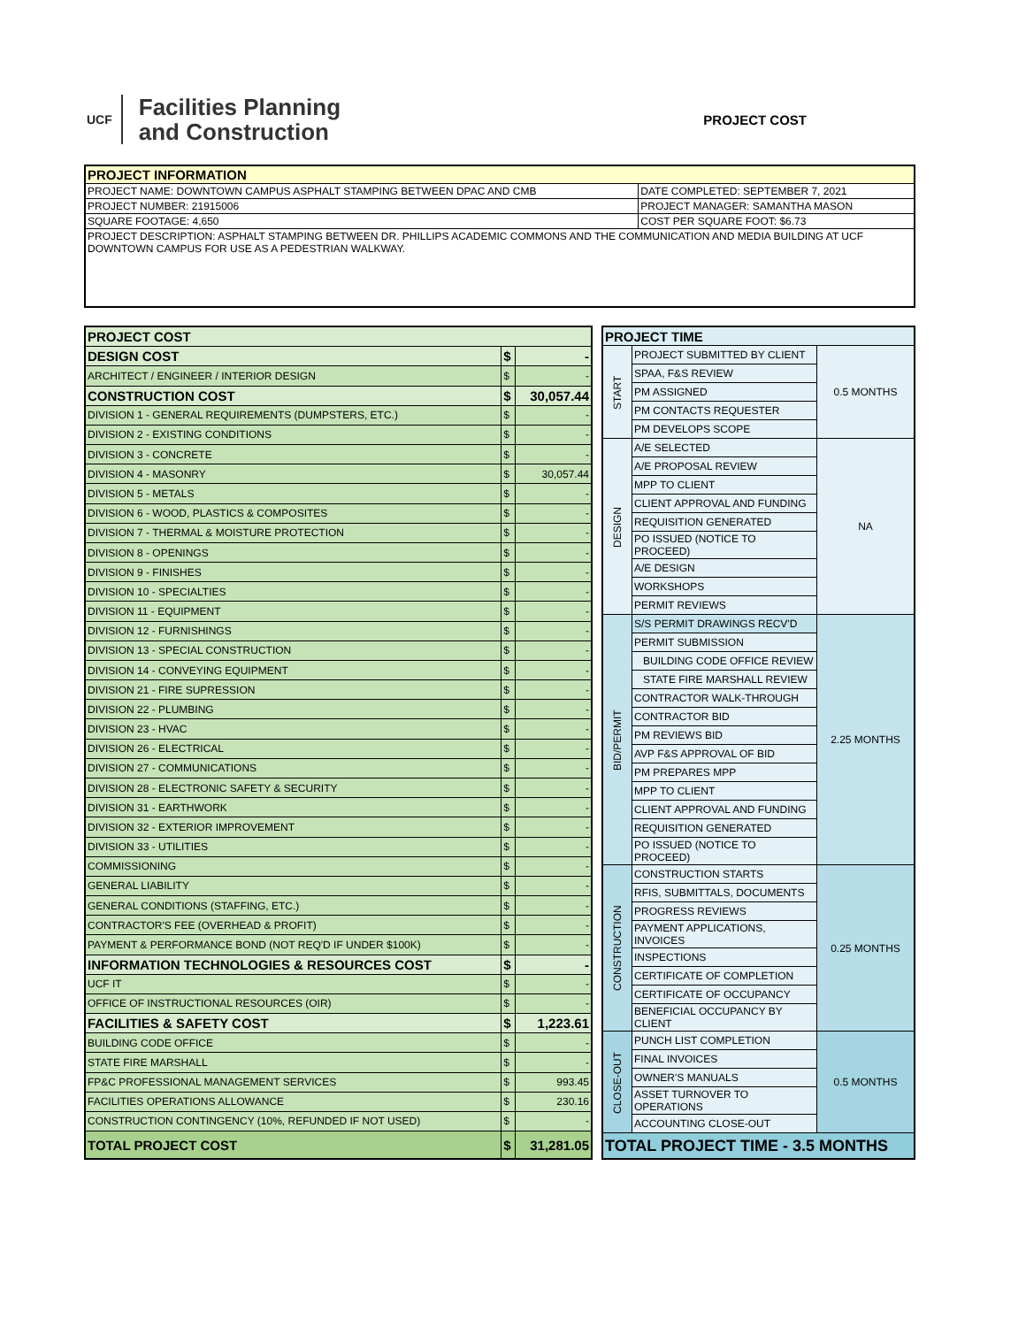UCF
Facilities Planning
and Construction
PROJECT COST
| PROJECT INFORMATION | |
| --- | --- |
| PROJECT NAME: DOWNTOWN CAMPUS ASPHALT STAMPING BETWEEN DPAC AND CMB | DATE COMPLETED: SEPTEMBER 7, 2021 |
| PROJECT NUMBER: 21915006 | PROJECT MANAGER: SAMANTHA MASON |
| SQUARE FOOTAGE: 4,650 | COST PER SQUARE FOOT: $6.73 |
| PROJECT DESCRIPTION: ASPHALT STAMPING BETWEEN DR. PHILLIPS ACADEMIC COMMONS AND THE COMMUNICATION AND MEDIA BUILDING AT UCF DOWNTOWN CAMPUS FOR USE AS A PEDESTRIAN WALKWAY. | |
| PROJECT COST | | |
| DESIGN COST | $ | - |
| ARCHITECT / ENGINEER / INTERIOR DESIGN | $ | - |
| CONSTRUCTION COST | $ | 30,057.44 |
| DIVISION 1 - GENERAL REQUIREMENTS (DUMPSTERS, ETC.) | $ | - |
| DIVISION 2 - EXISTING CONDITIONS | $ | - |
| DIVISION 3 - CONCRETE | $ | - |
| DIVISION 4 - MASONRY | $ | 30,057.44 |
| DIVISION 5 - METALS | $ | - |
| DIVISION 6 - WOOD, PLASTICS & COMPOSITES | $ | - |
| DIVISION 7 - THERMAL & MOISTURE PROTECTION | $ | - |
| DIVISION 8 - OPENINGS | $ | - |
| DIVISION 9 - FINISHES | $ | - |
| DIVISION 10 - SPECIALTIES | $ | - |
| DIVISION 11 - EQUIPMENT | $ | - |
| DIVISION 12 - FURNISHINGS | $ | - |
| DIVISION 13 - SPECIAL CONSTRUCTION | $ | - |
| DIVISION 14 - CONVEYING EQUIPMENT | $ | - |
| DIVISION 21 - FIRE SUPRESSION | $ | - |
| DIVISION 22 - PLUMBING | $ | - |
| DIVISION 23 - HVAC | $ | - |
| DIVISION 26 - ELECTRICAL | $ | - |
| DIVISION 27 - COMMUNICATIONS | $ | - |
| DIVISION 28 - ELECTRONIC SAFETY & SECURITY | $ | - |
| DIVISION 31 - EARTHWORK | $ | - |
| DIVISION 32 - EXTERIOR IMPROVEMENT | $ | - |
| DIVISION 33 - UTILITIES | $ | - |
| COMMISSIONING | $ | - |
| GENERAL LIABILITY | $ | - |
| GENERAL CONDITIONS (STAFFING, ETC.) | $ | - |
| CONTRACTOR'S FEE (OVERHEAD & PROFIT) | $ | - |
| PAYMENT & PERFORMANCE BOND (NOT REQ'D IF UNDER $100K) | $ | - |
| INFORMATION TECHNOLOGIES & RESOURCES COST | $ | - |
| UCF IT | $ | - |
| OFFICE OF INSTRUCTIONAL RESOURCES (OIR) | $ | - |
| FACILITIES & SAFETY COST | $ | 1,223.61 |
| BUILDING CODE OFFICE | $ | - |
| STATE FIRE MARSHALL | $ | - |
| FP&C PROFESSIONAL MANAGEMENT SERVICES | $ | 993.45 |
| FACILITIES OPERATIONS ALLOWANCE | $ | 230.16 |
| CONSTRUCTION CONTINGENCY (10%, REFUNDED IF NOT USED) | $ | - |
| TOTAL PROJECT COST | $ | 31,281.05 |
| PROJECT TIME | | |
| START | PROJECT SUBMITTED BY CLIENT | 0.5 MONTHS |
| | SPAA, F&S REVIEW | |
| | PM ASSIGNED | |
| | PM CONTACTS REQUESTER | |
| | PM DEVELOPS SCOPE | |
| DESIGN | A/E SELECTED | NA |
| | A/E PROPOSAL REVIEW | |
| | MPP TO CLIENT | |
| | CLIENT APPROVAL AND FUNDING | |
| | REQUISITION GENERATED | |
| | PO ISSUED (NOTICE TO PROCEED) | |
| | A/E DESIGN | |
| | WORKSHOPS | |
| | PERMIT REVIEWS | |
| BID/PERMIT | S/S PERMIT DRAWINGS RECV'D | 2.25 MONTHS |
| | PERMIT SUBMISSION | |
| | BUILDING CODE OFFICE REVIEW | |
| | STATE FIRE MARSHALL REVIEW | |
| | CONTRACTOR WALK-THROUGH | |
| | CONTRACTOR BID | |
| | PM REVIEWS BID | |
| | AVP F&S APPROVAL OF BID | |
| | PM PREPARES MPP | |
| | MPP TO CLIENT | |
| | CLIENT APPROVAL AND FUNDING | |
| | REQUISITION GENERATED | |
| | PO ISSUED (NOTICE TO PROCEED) | |
| CONSTRUCTION | CONSTRUCTION STARTS | 0.25 MONTHS |
| | RFIS, SUBMITTALS, DOCUMENTS | |
| | PROGRESS REVIEWS | |
| | PAYMENT APPLICATIONS, INVOICES | |
| | INSPECTIONS | |
| | CERTIFICATE OF COMPLETION | |
| | CERTIFICATE OF OCCUPANCY | |
| | BENEFICIAL OCCUPANCY BY CLIENT | |
| CLOSE-OUT | PUNCH LIST COMPLETION | 0.5 MONTHS |
| | FINAL INVOICES | |
| | OWNER'S MANUALS | |
| | ASSET TURNOVER TO OPERATIONS | |
| | ACCOUNTING CLOSE-OUT | |
| TOTAL PROJECT TIME - 3.5 MONTHS | | |